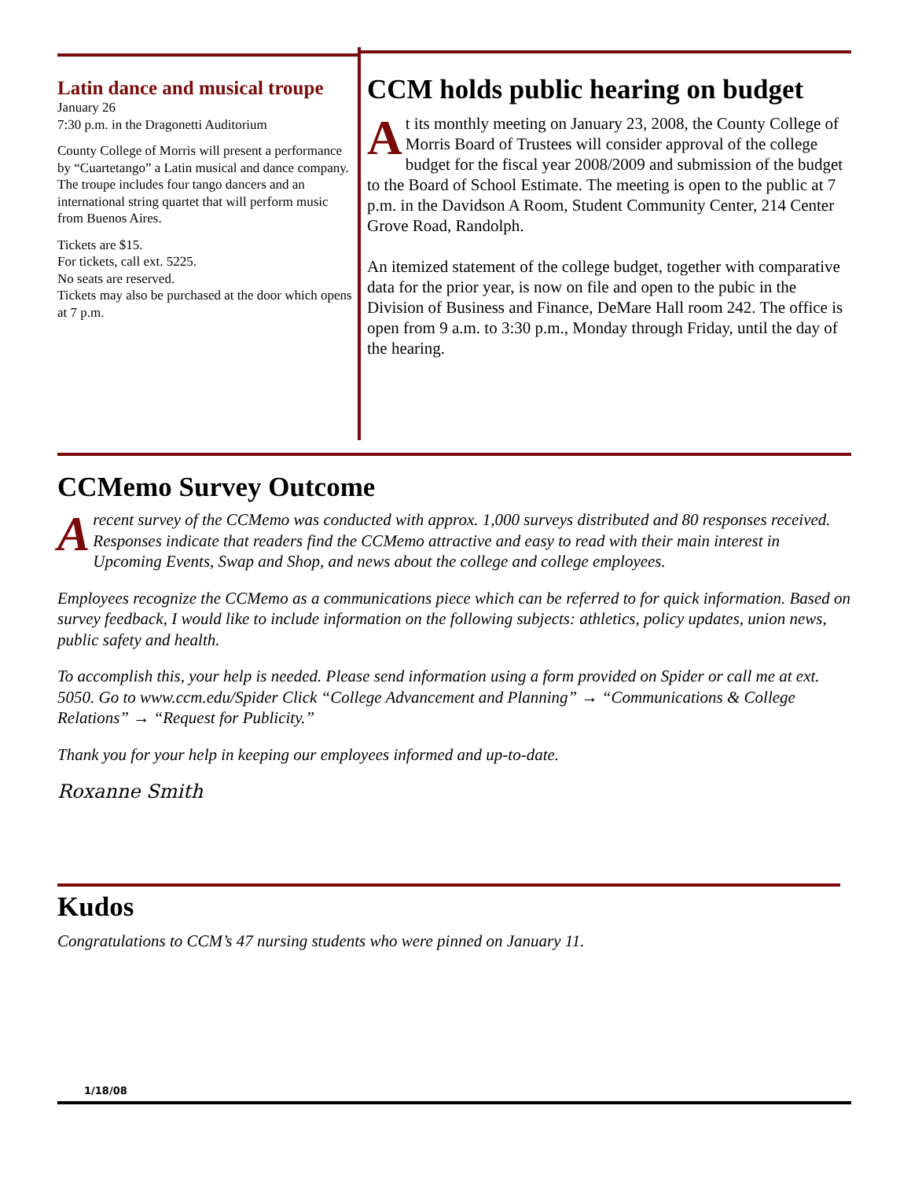Latin dance and musical troupe
January 26
7:30 p.m. in the Dragonetti Auditorium
County College of Morris will present a performance by “Cuartetango” a Latin musical and dance company. The troupe includes four tango dancers and an international string quartet that will perform music from Buenos Aires.
Tickets are $15.
For tickets, call ext. 5225.
No seats are reserved.
Tickets may also be purchased at the door which opens at 7 p.m.
CCM holds public hearing on budget
At its monthly meeting on January 23, 2008, the County College of Morris Board of Trustees will consider approval of the college budget for the fiscal year 2008/2009 and submission of the budget to the Board of School Estimate. The meeting is open to the public at 7 p.m. in the Davidson A Room, Student Community Center, 214 Center Grove Road, Randolph.
An itemized statement of the college budget, together with comparative data for the prior year, is now on file and open to the pubic in the Division of Business and Finance, DeMare Hall room 242. The office is open from 9 a.m. to 3:30 p.m., Monday through Friday, until the day of the hearing.
CCMemo Survey Outcome
Arecent survey of the CCMemo was conducted with approx. 1,000 surveys distributed and 80 responses received. Responses indicate that readers find the CCMemo attractive and easy to read with their main interest in Upcoming Events, Swap and Shop, and news about the college and college employees.
Employees recognize the CCMemo as a communications piece which can be referred to for quick information. Based on survey feedback, I would like to include information on the following subjects: athletics, policy updates, union news, public safety and health.
To accomplish this, your help is needed. Please send information using a form provided on Spider or call me at ext. 5050. Go to www.ccm.edu/Spider Click “College Advancement and Planning” → “Communications & College Relations” → “Request for Publicity.”
Thank you for your help in keeping our employees informed and up-to-date.
Roxanne Smith
Kudos
Congratulations to CCM’s 47 nursing students who were pinned on January 11.
1/18/08